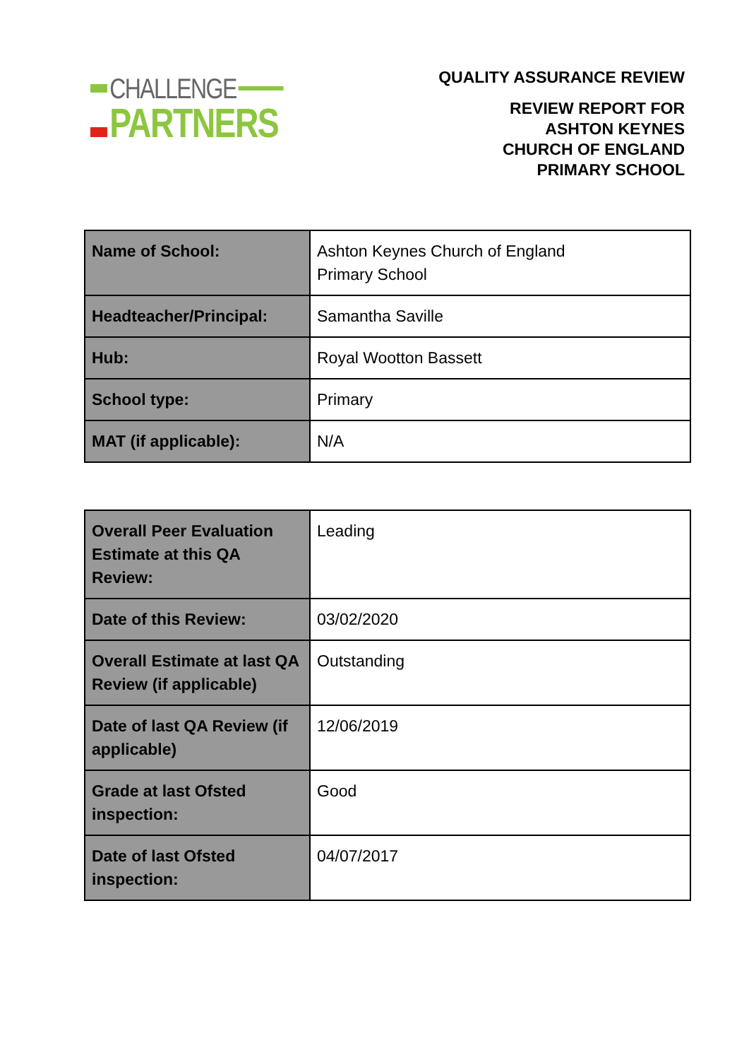CHALLENGE
PARTNERS
QUALITY ASSURANCE REVIEW
REVIEW REPORT FOR
ASHTON KEYNES
CHURCH OF ENGLAND
PRIMARY SCHOOL
| Name of School: | Ashton Keynes Church of England Primary School |
| Headteacher/Principal: | Samantha Saville |
| Hub: | Royal Wootton Bassett |
| School type: | Primary |
| MAT (if applicable): | N/A |
| Overall Peer Evaluation Estimate at this QA Review: | Leading |
| Date of this Review: | 03/02/2020 |
| Overall Estimate at last QA Review (if applicable) | Outstanding |
| Date of last QA Review (if applicable) | 12/06/2019 |
| Grade at last Ofsted inspection: | Good |
| Date of last Ofsted inspection: | 04/07/2017 |